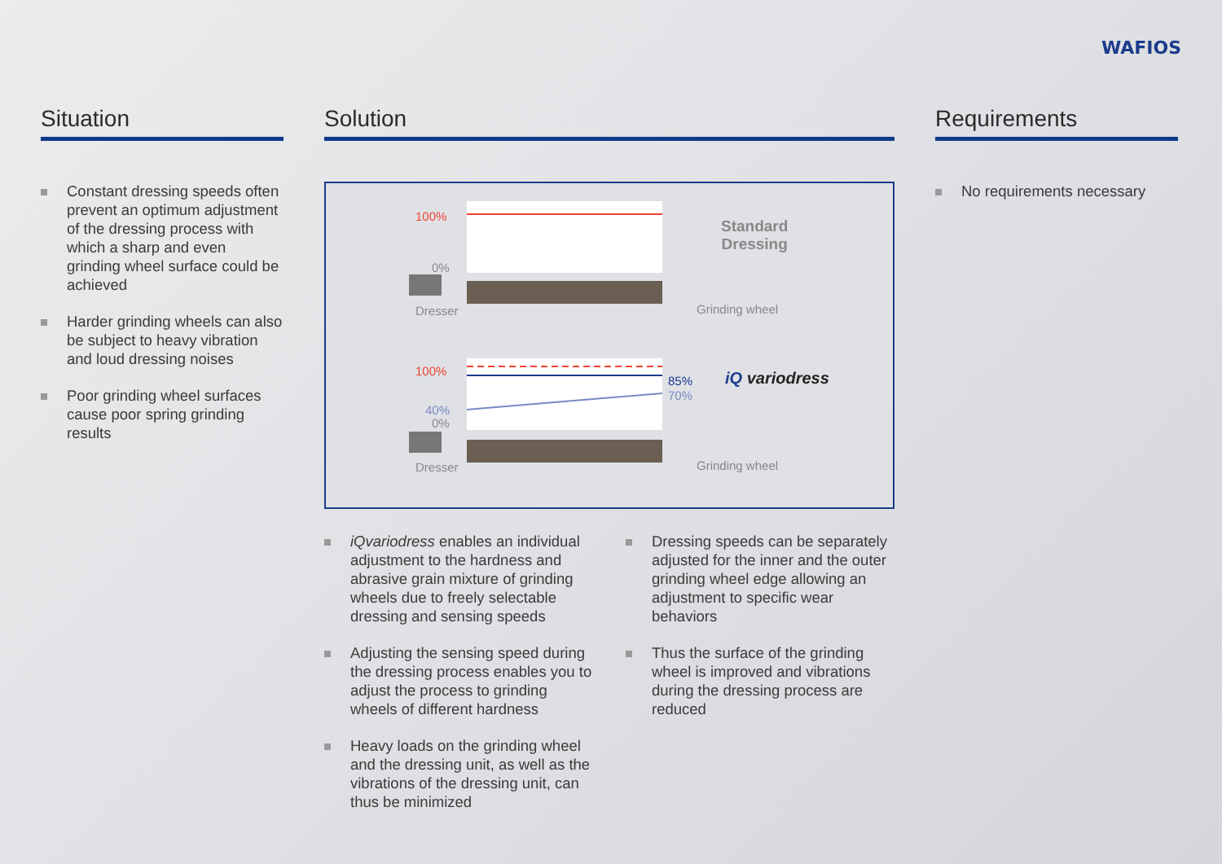WAFIOS
Situation
Constant dressing speeds often prevent an optimum adjustment of the dressing process with which a sharp and even grinding wheel surface could be achieved
Harder grinding wheels can also be subject to heavy vibration and loud dressing noises
Poor grinding wheel surfaces cause poor spring grinding results
Solution
100%
0%
Dresser
Standard
Dressing
Grinding wheel
100%
85%
70%
40%
0%
Dresser
iQ variodress
Grinding wheel
iQvariodress enables an individual adjustment to the hardness and abrasive grain mixture of grinding wheels due to freely selectable dressing and sensing speeds
Adjusting the sensing speed during the dressing process enables you to adjust the process to grinding wheels of different hardness
Heavy loads on the grinding wheel and the dressing unit, as well as the vibrations of the dressing unit, can thus be minimized
Dressing speeds can be separately adjusted for the inner and the outer grinding wheel edge allowing an adjustment to specific wear behaviors
Thus the surface of the grinding wheel is improved and vibrations during the dressing process are reduced
Requirements
No requirements necessary